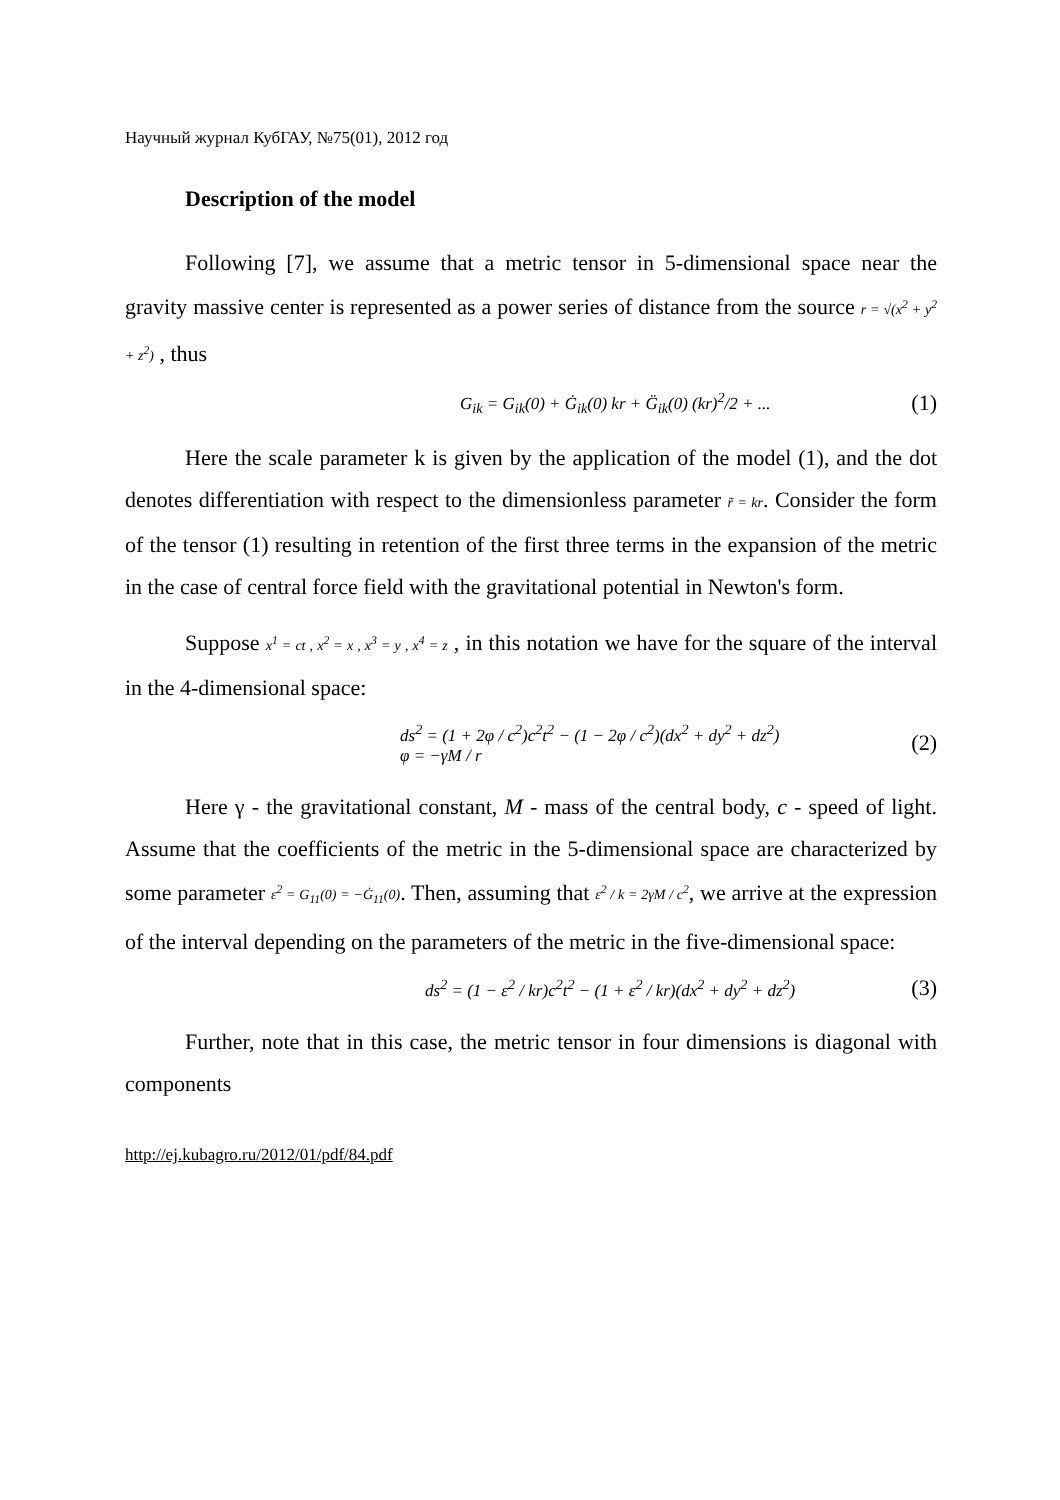Научный журнал КубГАУ, №75(01), 2012 год
Description of the model
Following [7], we assume that a metric tensor in 5-dimensional space near the gravity massive center is represented as a power series of distance from the source r = √(x<sup>2</sup> + y<sup>2</sup> + z<sup>2</sup>) , thus
G<sub>ik</sub> = G<sub>ik</sub>(0) + Ġ<sub>ik</sub>(0) kr + G̈<sub>ik</sub>(0) (kr)<sup>2</sup>/2 + ...
(1)
Here the scale parameter k is given by the application of the model (1), and the dot denotes differentiation with respect to the dimensionless parameter r̃ = kr. Consider the form of the tensor (1) resulting in retention of the first three terms in the expansion of the metric in the case of central force field with the gravitational potential in Newton's form.
Suppose x<sup>1</sup> = ct , x<sup>2</sup> = x , x<sup>3</sup> = y , x<sup>4</sup> = z , in this notation we have for the square of the interval in the 4-dimensional space:
ds<sup>2</sup> = (1 + 2φ / c<sup>2</sup>)c<sup>2</sup>t<sup>2</sup> − (1 − 2φ / c<sup>2</sup>)(dx<sup>2</sup> + dy<sup>2</sup> + dz<sup>2</sup>)
φ = −γM / r
(2)
Here γ - the gravitational constant, M - mass of the central body, c - speed of light. Assume that the coefficients of the metric in the 5-dimensional space are characterized by some parameter ε<sup>2</sup> = G<sub>11</sub>(0) = −Ġ<sub>11</sub>(0). Then, assuming that ε<sup>2</sup> / k = 2γM / c<sup>2</sup>, we arrive at the expression of the interval depending on the parameters of the metric in the five-dimensional space:
ds<sup>2</sup> = (1 − ε<sup>2</sup> / kr)c<sup>2</sup>t<sup>2</sup> − (1 + ε<sup>2</sup> / kr)(dx<sup>2</sup> + dy<sup>2</sup> + dz<sup>2</sup>)
(3)
Further, note that in this case, the metric tensor in four dimensions is diagonal with components
http://ej.kubagro.ru/2012/01/pdf/84.pdf